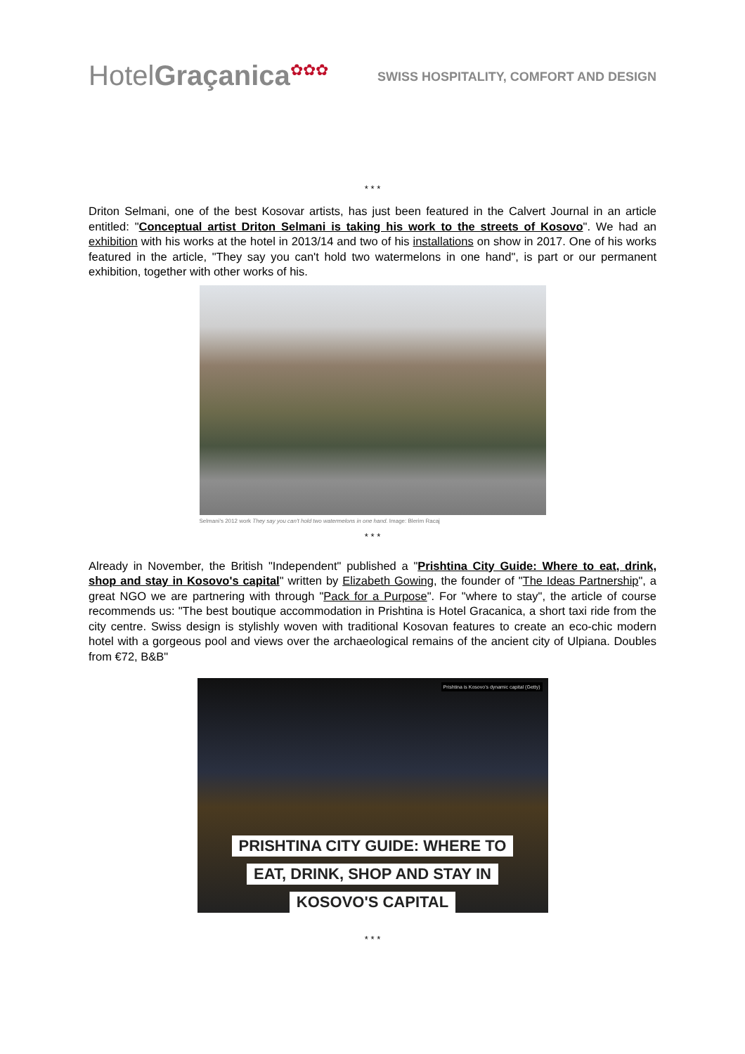HotelGraçanica<sup>✿✿✿</sup>
SWISS HOSPITALITY, COMFORT AND DESIGN
* * *
Driton Selmani, one of the best Kosovar artists, has just been featured in the Calvert Journal in an article entitled: "Conceptual artist Driton Selmani is taking his work to the streets of Kosovo". We had an exhibition with his works at the hotel in 2013/14 and two of his installations on show in 2017. One of his works featured in the article, "They say you can't hold two watermelons in one hand", is part or our permanent exhibition, together with other works of his.
Selmani's 2012 work They say you can't hold two watermelons in one hand. Image: Blerim Racaj
* * *
Already in November, the British "Independent" published a "Prishtina City Guide: Where to eat, drink, shop and stay in Kosovo's capital" written by Elizabeth Gowing, the founder of "The Ideas Partnership", a great NGO we are partnering with through "Pack for a Purpose". For "where to stay", the article of course recommends us: "The best boutique accommodation in Prishtina is Hotel Gracanica, a short taxi ride from the city centre. Swiss design is stylishly woven with traditional Kosovan features to create an eco-chic modern hotel with a gorgeous pool and views over the archaeological remains of the ancient city of Ulpiana. Doubles from €72, B&B"
Prishtina is Kosovo's dynamic capital (Getty)
PRISHTINA CITY GUIDE: WHERE TO
EAT, DRINK, SHOP AND STAY IN
KOSOVO'S CAPITAL
* * *